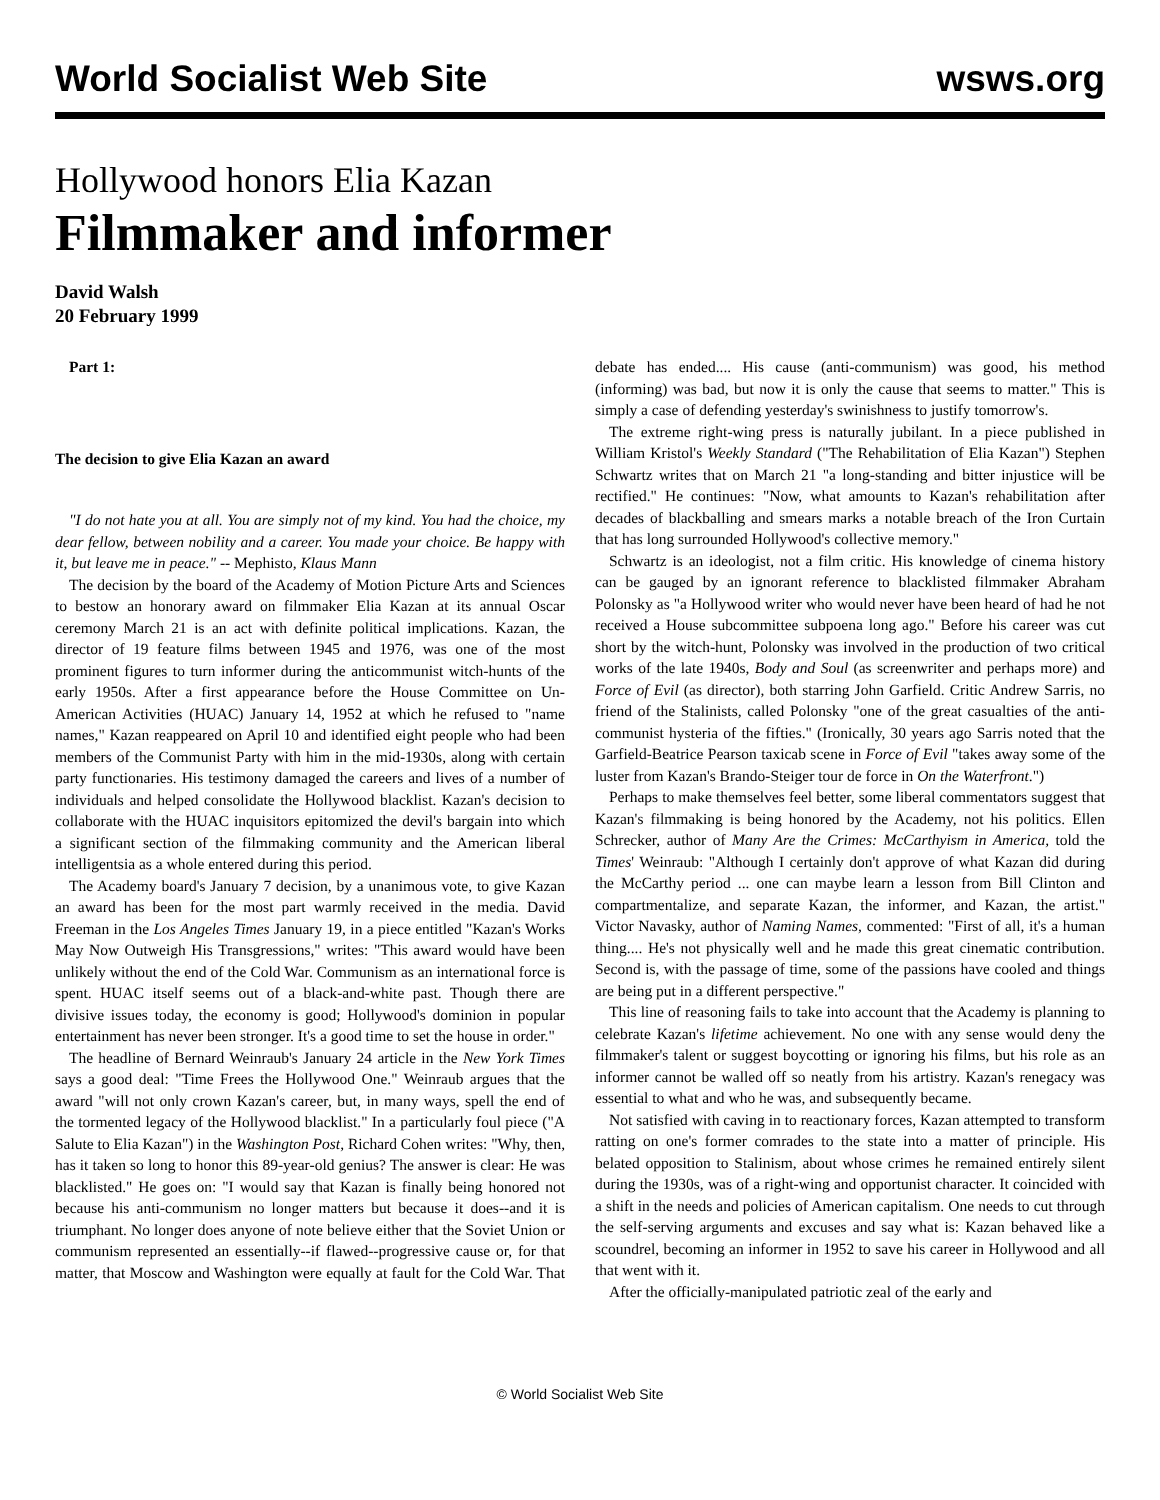World Socialist Web Site wsws.org
Hollywood honors Elia Kazan
Filmmaker and informer
David Walsh
20 February 1999
Part 1:
The decision to give Elia Kazan an award
"I do not hate you at all. You are simply not of my kind. You had the choice, my dear fellow, between nobility and a career. You made your choice. Be happy with it, but leave me in peace." -- Mephisto, Klaus Mann
The decision by the board of the Academy of Motion Picture Arts and Sciences to bestow an honorary award on filmmaker Elia Kazan at its annual Oscar ceremony March 21 is an act with definite political implications. Kazan, the director of 19 feature films between 1945 and 1976, was one of the most prominent figures to turn informer during the anticommunist witch-hunts of the early 1950s. After a first appearance before the House Committee on Un-American Activities (HUAC) January 14, 1952 at which he refused to "name names," Kazan reappeared on April 10 and identified eight people who had been members of the Communist Party with him in the mid-1930s, along with certain party functionaries. His testimony damaged the careers and lives of a number of individuals and helped consolidate the Hollywood blacklist. Kazan's decision to collaborate with the HUAC inquisitors epitomized the devil's bargain into which a significant section of the filmmaking community and the American liberal intelligentsia as a whole entered during this period.
The Academy board's January 7 decision, by a unanimous vote, to give Kazan an award has been for the most part warmly received in the media. David Freeman in the Los Angeles Times January 19, in a piece entitled "Kazan's Works May Now Outweigh His Transgressions," writes: "This award would have been unlikely without the end of the Cold War. Communism as an international force is spent. HUAC itself seems out of a black-and-white past. Though there are divisive issues today, the economy is good; Hollywood's dominion in popular entertainment has never been stronger. It's a good time to set the house in order."
The headline of Bernard Weinraub's January 24 article in the New York Times says a good deal: "Time Frees the Hollywood One." Weinraub argues that the award "will not only crown Kazan's career, but, in many ways, spell the end of the tormented legacy of the Hollywood blacklist." In a particularly foul piece ("A Salute to Elia Kazan") in the Washington Post, Richard Cohen writes: "Why, then, has it taken so long to honor this 89-year-old genius? The answer is clear: He was blacklisted." He goes on: "I would say that Kazan is finally being honored not because his anti-communism no longer matters but because it does--and it is triumphant. No longer does anyone of note believe either that the Soviet Union or communism represented an essentially--if flawed--progressive cause or, for that matter, that Moscow and Washington were equally at fault for the Cold War. That debate has ended.... His cause (anti-communism) was good, his method (informing) was bad, but now it is only the cause that seems to matter." This is simply a case of defending yesterday's swinishness to justify tomorrow's.
The extreme right-wing press is naturally jubilant. In a piece published in William Kristol's Weekly Standard ("The Rehabilitation of Elia Kazan") Stephen Schwartz writes that on March 21 "a long-standing and bitter injustice will be rectified." He continues: "Now, what amounts to Kazan's rehabilitation after decades of blackballing and smears marks a notable breach of the Iron Curtain that has long surrounded Hollywood's collective memory."
Schwartz is an ideologist, not a film critic. His knowledge of cinema history can be gauged by an ignorant reference to blacklisted filmmaker Abraham Polonsky as "a Hollywood writer who would never have been heard of had he not received a House subcommittee subpoena long ago." Before his career was cut short by the witch-hunt, Polonsky was involved in the production of two critical works of the late 1940s, Body and Soul (as screenwriter and perhaps more) and Force of Evil (as director), both starring John Garfield. Critic Andrew Sarris, no friend of the Stalinists, called Polonsky "one of the great casualties of the anti-communist hysteria of the fifties." (Ironically, 30 years ago Sarris noted that the Garfield-Beatrice Pearson taxicab scene in Force of Evil "takes away some of the luster from Kazan's Brando-Steiger tour de force in On the Waterfront.")
Perhaps to make themselves feel better, some liberal commentators suggest that Kazan's filmmaking is being honored by the Academy, not his politics. Ellen Schrecker, author of Many Are the Crimes: McCarthyism in America, told the Times' Weinraub: "Although I certainly don't approve of what Kazan did during the McCarthy period ... one can maybe learn a lesson from Bill Clinton and compartmentalize, and separate Kazan, the informer, and Kazan, the artist." Victor Navasky, author of Naming Names, commented: "First of all, it's a human thing.... He's not physically well and he made this great cinematic contribution. Second is, with the passage of time, some of the passions have cooled and things are being put in a different perspective."
This line of reasoning fails to take into account that the Academy is planning to celebrate Kazan's lifetime achievement. No one with any sense would deny the filmmaker's talent or suggest boycotting or ignoring his films, but his role as an informer cannot be walled off so neatly from his artistry. Kazan's renegacy was essential to what and who he was, and subsequently became.
Not satisfied with caving in to reactionary forces, Kazan attempted to transform ratting on one's former comrades to the state into a matter of principle. His belated opposition to Stalinism, about whose crimes he remained entirely silent during the 1930s, was of a right-wing and opportunist character. It coincided with a shift in the needs and policies of American capitalism. One needs to cut through the self-serving arguments and excuses and say what is: Kazan behaved like a scoundrel, becoming an informer in 1952 to save his career in Hollywood and all that went with it.
After the officially-manipulated patriotic zeal of the early and
© World Socialist Web Site